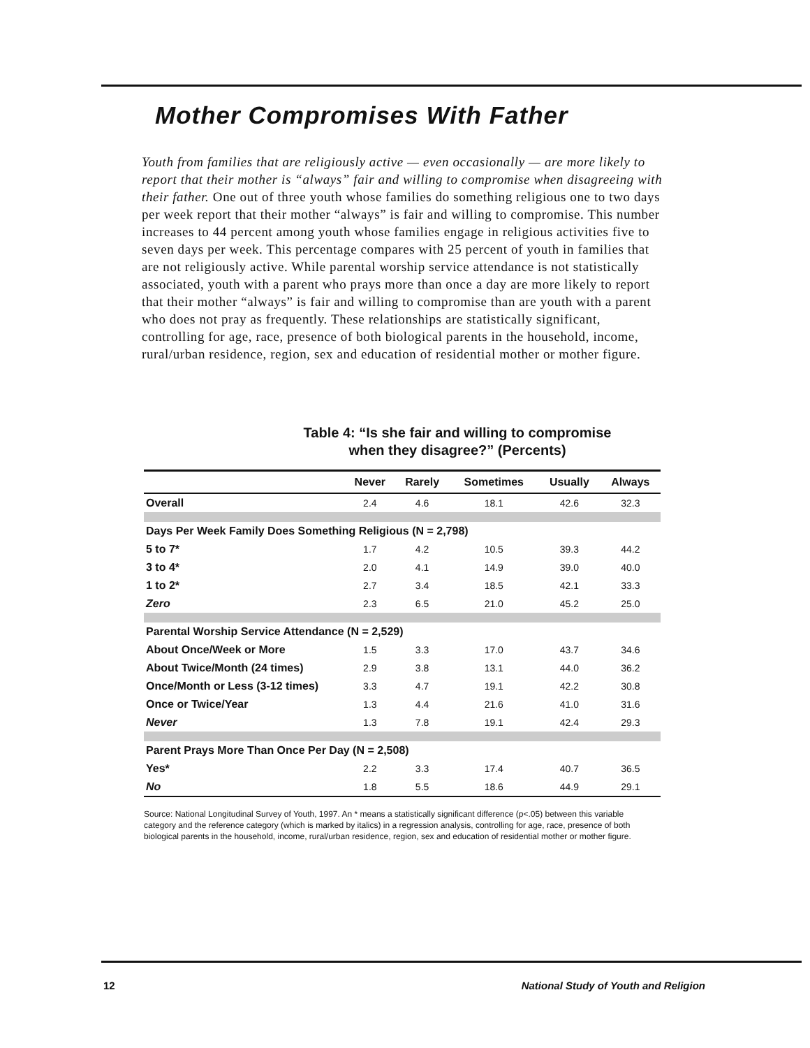Mother Compromises With Father
Youth from families that are religiously active — even occasionally — are more likely to report that their mother is “always” fair and willing to compromise when disagreeing with their father. One out of three youth whose families do something religious one to two days per week report that their mother “always” is fair and willing to compromise. This number increases to 44 percent among youth whose families engage in religious activities five to seven days per week. This percentage compares with 25 percent of youth in families that are not religiously active. While parental worship service attendance is not statistically associated, youth with a parent who prays more than once a day are more likely to report that their mother “always” is fair and willing to compromise than are youth with a parent who does not pray as frequently. These relationships are statistically significant, controlling for age, race, presence of both biological parents in the household, income, rural/urban residence, region, sex and education of residential mother or mother figure.
Table 4: “Is she fair and willing to compromise
when they disagree?” (Percents)
| | Never | Rarely | Sometimes | Usually | Always |
| --- | --- | --- | --- | --- | --- |
| Overall | 2.4 | 4.6 | 18.1 | 42.6 | 32.3 |
| Days Per Week Family Does Something Religious (N = 2,798) | | | | | |
| 5 to 7* | 1.7 | 4.2 | 10.5 | 39.3 | 44.2 |
| 3 to 4* | 2.0 | 4.1 | 14.9 | 39.0 | 40.0 |
| 1 to 2* | 2.7 | 3.4 | 18.5 | 42.1 | 33.3 |
| Zero | 2.3 | 6.5 | 21.0 | 45.2 | 25.0 |
| Parental Worship Service Attendance (N = 2,529) | | | | | |
| About Once/Week or More | 1.5 | 3.3 | 17.0 | 43.7 | 34.6 |
| About Twice/Month (24 times) | 2.9 | 3.8 | 13.1 | 44.0 | 36.2 |
| Once/Month or Less (3-12 times) | 3.3 | 4.7 | 19.1 | 42.2 | 30.8 |
| Once or Twice/Year | 1.3 | 4.4 | 21.6 | 41.0 | 31.6 |
| Never | 1.3 | 7.8 | 19.1 | 42.4 | 29.3 |
| Parent Prays More Than Once Per Day (N = 2,508) | | | | | |
| Yes* | 2.2 | 3.3 | 17.4 | 40.7 | 36.5 |
| No | 1.8 | 5.5 | 18.6 | 44.9 | 29.1 |
Source: National Longitudinal Survey of Youth, 1997. An * means a statistically significant difference (p<.05) between this variable category and the reference category (which is marked by italics) in a regression analysis, controlling for age, race, presence of both biological parents in the household, income, rural/urban residence, region, sex and education of residential mother or mother figure.
12 National Study of Youth and Religion